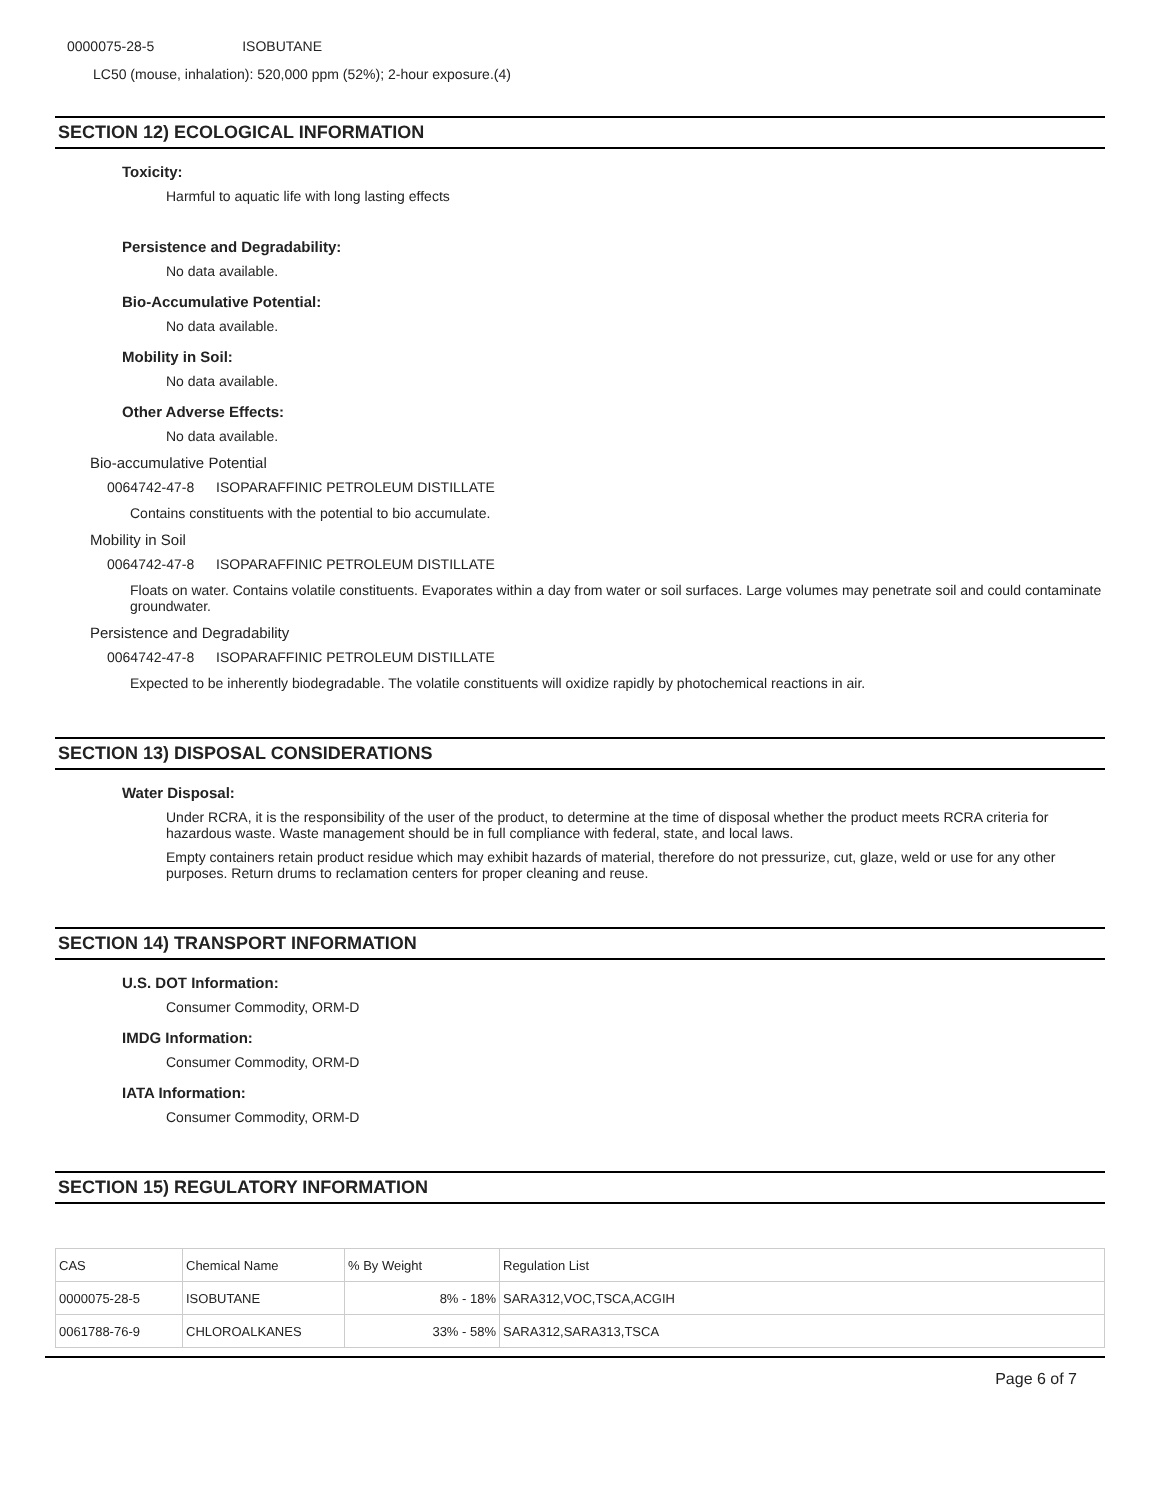0000075-28-5 ISOBUTANE
LC50 (mouse, inhalation): 520,000 ppm (52%); 2-hour exposure.(4)
SECTION 12) ECOLOGICAL INFORMATION
Toxicity:
Harmful to aquatic life with long lasting effects
Persistence and Degradability:
No data available.
Bio-Accumulative Potential:
No data available.
Mobility in Soil:
No data available.
Other Adverse Effects:
No data available.
Bio-accumulative Potential
0064742-47-8 ISOPARAFFINIC PETROLEUM DISTILLATE
Contains constituents with the potential to bio accumulate.
Mobility in Soil
0064742-47-8 ISOPARAFFINIC PETROLEUM DISTILLATE
Floats on water. Contains volatile constituents. Evaporates within a day from water or soil surfaces. Large volumes may penetrate soil and could contaminate groundwater.
Persistence and Degradability
0064742-47-8 ISOPARAFFINIC PETROLEUM DISTILLATE
Expected to be inherently biodegradable. The volatile constituents will oxidize rapidly by photochemical reactions in air.
SECTION 13) DISPOSAL CONSIDERATIONS
Water Disposal:
Under RCRA, it is the responsibility of the user of the product, to determine at the time of disposal whether the product meets RCRA criteria for hazardous waste. Waste management should be in full compliance with federal, state, and local laws.
Empty containers retain product residue which may exhibit hazards of material, therefore do not pressurize, cut, glaze, weld or use for any other purposes. Return drums to reclamation centers for proper cleaning and reuse.
SECTION 14) TRANSPORT INFORMATION
U.S. DOT Information:
Consumer Commodity, ORM-D
IMDG Information:
Consumer Commodity, ORM-D
IATA Information:
Consumer Commodity, ORM-D
SECTION 15) REGULATORY INFORMATION
| CAS | Chemical Name | % By Weight | Regulation List |
| 0000075-28-5 | ISOBUTANE | 8% - 18% | SARA312,VOC,TSCA,ACGIH |
| 0061788-76-9 | CHLOROALKANES | 33% - 58% | SARA312,SARA313,TSCA |
Page 6 of 7